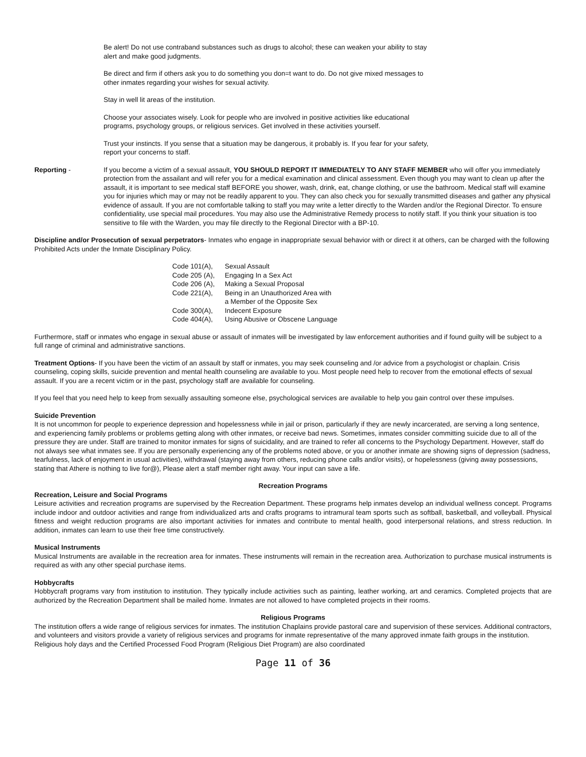Be alert! Do not use contraband substances such as drugs to alcohol; these can weaken your ability to stay alert and make good judgments.
Be direct and firm if others ask you to do something you don=t want to do. Do not give mixed messages to other inmates regarding your wishes for sexual activity.
Stay in well lit areas of the institution.
Choose your associates wisely. Look for people who are involved in positive activities like educational programs, psychology groups, or religious services. Get involved in these activities yourself.
Trust your instincts. If you sense that a situation may be dangerous, it probably is. If you fear for your safety, report your concerns to staff.
Reporting - If you become a victim of a sexual assault, YOU SHOULD REPORT IT IMMEDIATELY TO ANY STAFF MEMBER who will offer you immediately protection from the assailant and will refer you for a medical examination and clinical assessment. Even though you may want to clean up after the assault, it is important to see medical staff BEFORE you shower, wash, drink, eat, change clothing, or use the bathroom. Medical staff will examine you for injuries which may or may not be readily apparent to you. They can also check you for sexually transmitted diseases and gather any physical evidence of assault. If you are not comfortable talking to staff you may write a letter directly to the Warden and/or the Regional Director. To ensure confidentiality, use special mail procedures. You may also use the Administrative Remedy process to notify staff. If you think your situation is too sensitive to file with the Warden, you may file directly to the Regional Director with a BP-10.
Discipline and/or Prosecution of sexual perpetrators- Inmates who engage in inappropriate sexual behavior with or direct it at others, can be charged with the following Prohibited Acts under the Inmate Disciplinary Policy.
| Code 101(A), | Sexual Assault |
| Code 205 (A), | Engaging In a Sex Act |
| Code 206 (A), | Making a Sexual Proposal |
| Code 221(A), | Being in an Unauthorized Area with a Member of the Opposite Sex |
| Code 300(A), | Indecent Exposure |
| Code 404(A), | Using Abusive or Obscene Language |
Furthermore, staff or inmates who engage in sexual abuse or assault of inmates will be investigated by law enforcement authorities and if found guilty will be subject to a full range of criminal and administrative sanctions.
Treatment Options- If you have been the victim of an assault by staff or inmates, you may seek counseling and /or advice from a psychologist or chaplain. Crisis counseling, coping skills, suicide prevention and mental health counseling are available to you. Most people need help to recover from the emotional effects of sexual assault. If you are a recent victim or in the past, psychology staff are available for counseling.
If you feel that you need help to keep from sexually assaulting someone else, psychological services are available to help you gain control over these impulses.
Suicide Prevention
It is not uncommon for people to experience depression and hopelessness while in jail or prison, particularly if they are newly incarcerated, are serving a long sentence, and experiencing family problems or problems getting along with other inmates, or receive bad news. Sometimes, inmates consider committing suicide due to all of the pressure they are under. Staff are trained to monitor inmates for signs of suicidality, and are trained to refer all concerns to the Psychology Department. However, staff do not always see what inmates see. If you are personally experiencing any of the problems noted above, or you or another inmate are showing signs of depression (sadness, tearfulness, lack of enjoyment in usual activities), withdrawal (staying away from others, reducing phone calls and/or visits), or hopelessness (giving away possessions, stating that Athere is nothing to live for@), Please alert a staff member right away. Your input can save a life.
Recreation Programs
Recreation, Leisure and Social Programs
Leisure activities and recreation programs are supervised by the Recreation Department. These programs help inmates develop an individual wellness concept. Programs include indoor and outdoor activities and range from individualized arts and crafts programs to intramural team sports such as softball, basketball, and volleyball. Physical fitness and weight reduction programs are also important activities for inmates and contribute to mental health, good interpersonal relations, and stress reduction. In addition, inmates can learn to use their free time constructively.
Musical Instruments
Musical Instruments are available in the recreation area for inmates. These instruments will remain in the recreation area. Authorization to purchase musical instruments is required as with any other special purchase items.
Hobbycrafts
Hobbycraft programs vary from institution to institution. They typically include activities such as painting, leather working, art and ceramics. Completed projects that are authorized by the Recreation Department shall be mailed home. Inmates are not allowed to have completed projects in their rooms.
Religious Programs
The institution offers a wide range of religious services for inmates. The institution Chaplains provide pastoral care and supervision of these services. Additional contractors, and volunteers and visitors provide a variety of religious services and programs for inmate representative of the many approved inmate faith groups in the institution. Religious holy days and the Certified Processed Food Program (Religious Diet Program) are also coordinated
Page 11 of 36